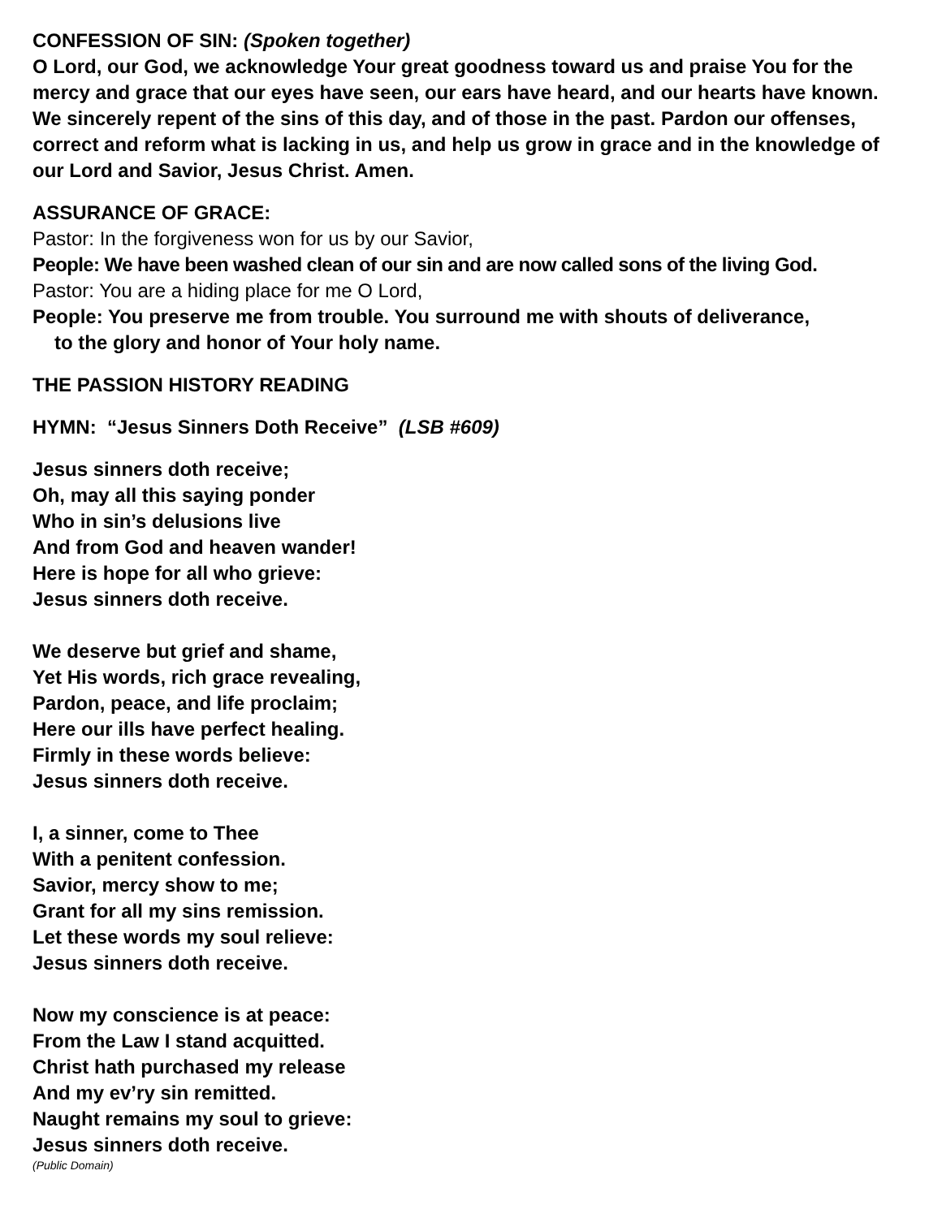CONFESSION OF SIN: (Spoken together)
O Lord, our God, we acknowledge Your great goodness toward us and praise You for the mercy and grace that our eyes have seen, our ears have heard, and our hearts have known. We sincerely repent of the sins of this day, and of those in the past. Pardon our offenses, correct and reform what is lacking in us, and help us grow in grace and in the knowledge of our Lord and Savior, Jesus Christ. Amen.
ASSURANCE OF GRACE:
Pastor: In the forgiveness won for us by our Savior,
People: We have been washed clean of our sin and are now called sons of the living God.
Pastor: You are a hiding place for me O Lord,
People: You preserve me from trouble. You surround me with shouts of deliverance,
to the glory and honor of Your holy name.
THE PASSION HISTORY READING
HYMN: “Jesus Sinners Doth Receive” (LSB #609)
Jesus sinners doth receive;
Oh, may all this saying ponder
Who in sin’s delusions live
And from God and heaven wander!
Here is hope for all who grieve:
Jesus sinners doth receive.
We deserve but grief and shame,
Yet His words, rich grace revealing,
Pardon, peace, and life proclaim;
Here our ills have perfect healing.
Firmly in these words believe:
Jesus sinners doth receive.
I, a sinner, come to Thee
With a penitent confession.
Savior, mercy show to me;
Grant for all my sins remission.
Let these words my soul relieve:
Jesus sinners doth receive.
Now my conscience is at peace:
From the Law I stand acquitted.
Christ hath purchased my release
And my ev’ry sin remitted.
Naught remains my soul to grieve:
Jesus sinners doth receive.
(Public Domain)